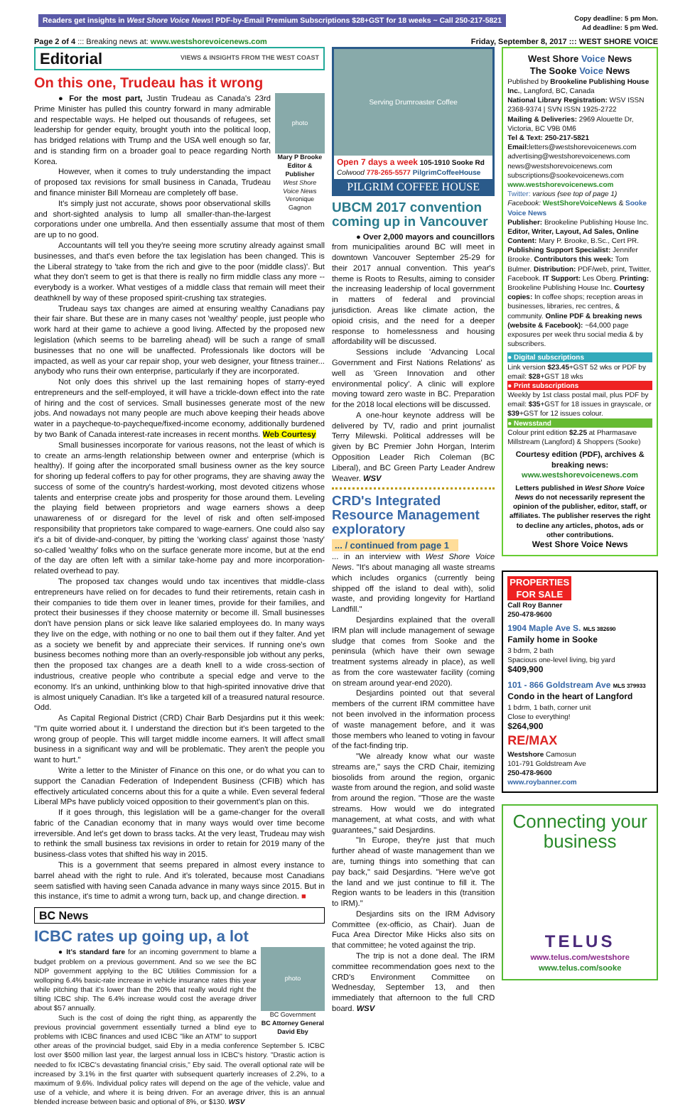Readers get insights in West Shore Voice News! PDF-by-Email Premium Subscriptions $28+GST for 18 weeks ~ Call 250-217-5821
Copy deadline: 5 pm Mon.
Ad deadline: 5 pm Wed.
Page 2 of 4 ::: Breaking news at: www.westshorevoicenews.com
Friday, September 8, 2017 ::: WEST SHORE VOICE
Editorial VIEWS & INSIGHTS FROM THE WEST COAST
On this one, Trudeau has it wrong
photo
Mary P Brooke
Editor & Publisher
West Shore Voice News
Veronique Gagnon
● For the most part, Justin Trudeau as Canada's 23rd Prime Minister has pulled this country forward in many admirable and respectable ways. He helped out thousands of refugees, set leadership for gender equity, brought youth into the political loop, has bridged relations with Trump and the USA well enough so far, and is standing firm on a broader goal to peace regarding North Korea.
However, when it comes to truly understanding the impact of proposed tax revisions for small business in Canada, Trudeau and finance minister Bill Morneau are completely off base.
It's simply just not accurate, shows poor observational skills and short-sighted analysis to lump all smaller-than-the-largest corporations under one umbrella. And then essentially assume that most of them are up to no good.
Accountants will tell you they're seeing more scrutiny already against small businesses, and that's even before the tax legislation has been changed. This is the Liberal strategy to 'take from the rich and give to the poor (middle class)'. But what they don't seem to get is that there is really no firm middle class any more -- everybody is a worker. What vestiges of a middle class that remain will meet their deathknell by way of these proposed spirit-crushing tax strategies.
Trudeau says tax changes are aimed at ensuring wealthy Canadians pay their fair share. But these are in many cases not 'wealthy' people, just people who work hard at their game to achieve a good living. Affected by the proposed new legislation (which seems to be barreling ahead) will be such a range of small businesses that no one will be unaffected. Professionals like doctors will be impacted, as well as your car repair shop, your web designer, your fitness trainer... anybody who runs their own enterprise, particularly if they are incorporated.
Not only does this shrivel up the last remaining hopes of starry-eyed entrepreneurs and the self-employed, it will have a trickle-down effect into the rate of hiring and the cost of services. Small businesses generate most of the new jobs. And nowadays not many people are much above keeping their heads above water in a paycheque-to-paycheque/fixed-income economy, additionally burdened by two Bank of Canada interest-rate increases in recent months. Web Courtesy
Small businesses incorporate for various reasons, not the least of which is to create an arms-length relationship between owner and enterprise (which is healthy). If going after the incorporated small business owner as the key source for shoring up federal coffers to pay for other programs, they are shaving away the success of some of the country's hardest-working, most devoted citizens whose talents and enterprise create jobs and prosperity for those around them. Leveling the playing field between proprietors and wage earners shows a deep unawareness of or disregard for the level of risk and often self-imposed responsibility that proprietors take compared to wage-earners. One could also say it's a bit of divide-and-conquer, by pitting the 'working class' against those 'nasty' so-called 'wealthy' folks who on the surface generate more income, but at the end of the day are often left with a similar take-home pay and more incorporation-related overhead to pay.
The proposed tax changes would undo tax incentives that middle-class entrepreneurs have relied on for decades to fund their retirements, retain cash in their companies to tide them over in leaner times, provide for their families, and protect their businesses if they choose maternity or become ill. Small businesses don't have pension plans or sick leave like salaried employees do. In many ways they live on the edge, with nothing or no one to bail them out if they falter. And yet as a society we benefit by and appreciate their services. If running one's own business becomes nothing more than an overly-responsible job without any perks, then the proposed tax changes are a death knell to a wide cross-section of industrious, creative people who contribute a special edge and verve to the economy. It's an unkind, unthinking blow to that high-spirited innovative drive that is almost uniquely Canadian. It's like a targeted kill of a treasured natural resource. Odd.
As Capital Regional District (CRD) Chair Barb Desjardins put it this week: "I'm quite worried about it. I understand the direction but it's been targeted to the wrong group of people. This will target middle income earners. It will affect small business in a significant way and will be problematic. They aren't the people you want to hurt."
Write a letter to the Minister of Finance on this one, or do what you can to support the Canadian Federation of Independent Business (CFIB) which has effectively articulated concerns about this for a quite a while. Even several federal Liberal MPs have publicly voiced opposition to their government's plan on this.
If it goes through, this legislation will be a game-changer for the overall fabric of the Canadian economy that in many ways would over time become irreversible. And let's get down to brass tacks. At the very least, Trudeau may wish to rethink the small business tax revisions in order to retain for 2019 many of the business-class votes that shifted his way in 2015.
This is a government that seems prepared in almost every instance to barrel ahead with the right to rule. And it's tolerated, because most Canadians seem satisfied with having seen Canada advance in many ways since 2015. But in this instance, it's time to admit a wrong turn, back up, and change direction. ■
BC News
ICBC rates up going up, a lot
photo
BC Government
BC Attorney General David Eby
● It's standard fare for an incoming government to blame a budget problem on a previous government. And so we see the BC NDP government applying to the BC Utilities Commission for a wolloping 6.4% basic-rate increase in vehicle insurance rates this year while pitching that it's lower than the 20% that really would right the tilting ICBC ship. The 6.4% increase would cost the average driver about $57 annually.
Such is the cost of doing the right thing, as apparently the previous provincial government essentially turned a blind eye to problems with ICBC finances and used ICBC "like an ATM" to support other areas of the provincial budget, said Eby in a media conference September 5. ICBC lost over $500 million last year, the largest annual loss in ICBC's history. "Drastic action is needed to fix ICBC's devastating financial crisis," Eby said. The overall optional rate will be increased by 3.1% in the first quarter with subsequent quarterly increases of 2.2%, to a maximum of 9.6%. Individual policy rates will depend on the age of the vehicle, value and use of a vehicle, and where it is being driven. For an average driver, this is an annual blended increase between basic and optional of 8%, or $130. WSV
Serving Drumroaster Coffee
Open 7 days a week 105-1910 Sooke Rd Colwood 778-265-5577 PilgrimCoffeeHouse
PILGRIM COFFEE HOUSE
UBCM 2017 convention coming up in Vancouver
● Over 2,000 mayors and councillors from municipalities around BC will meet in downtown Vancouver September 25-29 for their 2017 annual convention. This year's theme is Roots to Results, aiming to consider the increasing leadership of local government in matters of federal and provincial jurisdiction. Areas like climate action, the opioid crisis, and the need for a deeper response to homelessness and housing affordability will be discussed.
Sessions include 'Advancing Local Government and First Nations Relations' as well as 'Green Innovation and other environmental policy'. A clinic will explore moving toward zero waste in BC. Preparation for the 2018 local elections will be discussed.
A one-hour keynote address will be delivered by TV, radio and print journalist Terry Milewski. Political addresses will be given by BC Premier John Horgan, Interim Opposition Leader Rich Coleman (BC Liberal), and BC Green Party Leader Andrew Weaver. WSV
CRD's Integrated Resource Management exploratory
... / continued from page 1
... in an interview with West Shore Voice News. "It's about managing all waste streams which includes organics (currently being shipped off the island to deal with), solid waste, and providing longevity for Hartland Landfill."
Desjardins explained that the overall IRM plan will include management of sewage sludge that comes from Sooke and the peninsula (which have their own sewage treatment systems already in place), as well as from the core wastewater facility (coming on stream around year-end 2020).
Desjardins pointed out that several members of the current IRM committee have not been involved in the information process of waste management before, and it was those members who leaned to voting in favour of the fact-finding trip.
"We already know what our waste streams are," says the CRD Chair, itemizing biosolids from around the region, organic waste from around the region, and solid waste from around the region. "Those are the waste streams. How would we do integrated management, at what costs, and with what guarantees," said Desjardins.
"In Europe, they're just that much further ahead of waste management than we are, turning things into something that can pay back," said Desjardins. "Here we've got the land and we just continue to fill it. The Region wants to be leaders in this (transition to IRM)."
Desjardins sits on the IRM Advisory Committee (ex-officio, as Chair). Juan de Fuca Area Director Mike Hicks also sits on that committee; he voted against the trip.
The trip is not a done deal. The IRM committee recommendation goes next to the CRD's Environment Committee on Wednesday, September 13, and then immediately that afternoon to the full CRD board. WSV
West Shore Voice News
The Sooke Voice News
Published by Brookeline Publishing House Inc., Langford, BC, Canada
National Library Registration: WSV ISSN 2368-9374 | SVN ISSN 1925-2722
Mailing & Deliveries: 2969 Alouette Dr, Victoria, BC V9B 0M6
Tel & Text: 250-217-5821
Email: letters@westshorevoicenews.com advertising@westshorevoicenews.com news@westshorevoicenews.com subscriptions@sookevoicenews.com
www.westshorevoicenews.com
Twitter: various (see top of page 1)
Facebook: WestShoreVoiceNews & Sooke Voice News
Publisher: Brookeline Publishing House Inc. Editor, Writer, Layout, Ad Sales, Online Content: Mary P. Brooke, B.Sc., Cert PR. Publishing Support Specialist: Jennifer Brooke. Contributors this week: Tom Bulmer. Distribution: PDF/web, print, Twitter, Facebook. IT Support: Les Oberg. Printing: Brookeline Publishing House Inc. Courtesy copies: In coffee shops; reception areas in businesses, libraries, rec centres, & community. Online PDF & breaking news (website & Facebook): ~64,000 page exposures per week thru social media & by subscribers.
● Digital subscriptions
Link version $23.45+GST 52 wks or PDF by email: $28+GST 18 wks
● Print subscriptions
Weekly by 1st class postal mail, plus PDF by email: $35+GST for 18 issues in grayscale, or $39+GST for 12 issues colour.
● Newsstand
Colour print edition $2.25 at Pharmasave Millstream (Langford) & Shoppers (Sooke)
Courtesy edition (PDF), archives & breaking news:
www.westshorevoicenews.com
Letters published in West Shore Voice News do not necessarily represent the opinion of the publisher, editor, staff, or affiliates. The publisher reserves the right to decline any articles, photos, ads or other contributions.
West Shore Voice News
PROPERTIES FOR SALE
Call Roy Banner
250-478-9600
1904 Maple Ave S. MLS 382690
Family home in Sooke
3 bdrm, 2 bath
Spacious one-level living, big yard
$409,900
101 - 866 Goldstream Ave MLS 379933
Condo in the heart of Langford
1 bdrm, 1 bath, corner unit
Close to everything!
$264,900
RE/MAX
Westshore Camosun
101-791 Goldstream Ave
250-478-9600
www.roybanner.com
Connecting your business
TELUS
www.telus.com/westshore
www.telus.com/sooke